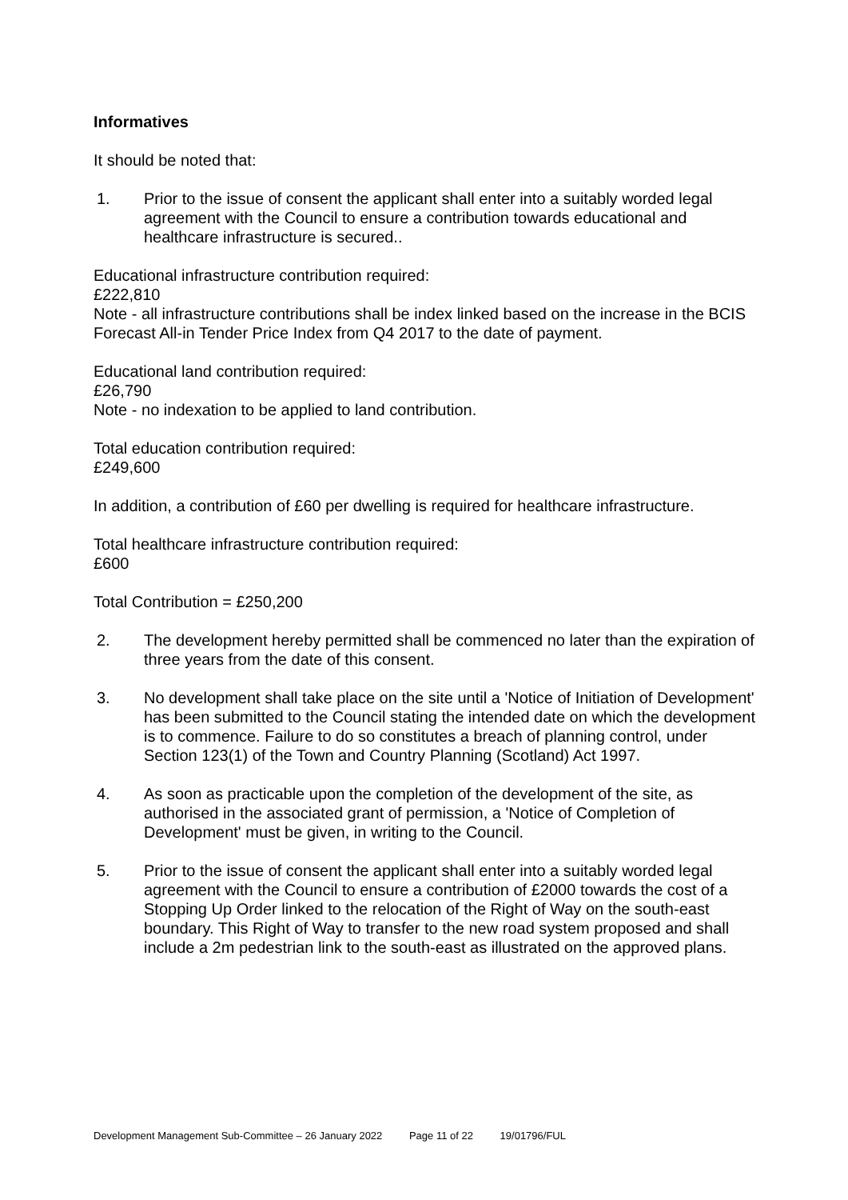Informatives
It should be noted that:
1. Prior to the issue of consent the applicant shall enter into a suitably worded legal agreement with the Council to ensure a contribution towards educational and healthcare infrastructure is secured..
Educational infrastructure contribution required:
£222,810
Note - all infrastructure contributions shall be index linked based on the increase in the BCIS Forecast All-in Tender Price Index from Q4 2017 to the date of payment.
Educational land contribution required:
£26,790
Note - no indexation to be applied to land contribution.
Total education contribution required:
£249,600
In addition, a contribution of £60 per dwelling is required for healthcare infrastructure.
Total healthcare infrastructure contribution required:
£600
Total Contribution = £250,200
2. The development hereby permitted shall be commenced no later than the expiration of three years from the date of this consent.
3. No development shall take place on the site until a 'Notice of Initiation of Development' has been submitted to the Council stating the intended date on which the development is to commence. Failure to do so constitutes a breach of planning control, under Section 123(1) of the Town and Country Planning (Scotland) Act 1997.
4. As soon as practicable upon the completion of the development of the site, as authorised in the associated grant of permission, a 'Notice of Completion of Development' must be given, in writing to the Council.
5. Prior to the issue of consent the applicant shall enter into a suitably worded legal agreement with the Council to ensure a contribution of £2000 towards the cost of a Stopping Up Order linked to the relocation of the Right of Way on the south-east boundary. This Right of Way to transfer to the new road system proposed and shall include a 2m pedestrian link to the south-east as illustrated on the approved plans.
Development Management Sub-Committee – 26 January 2022 Page 11 of 22 19/01796/FUL